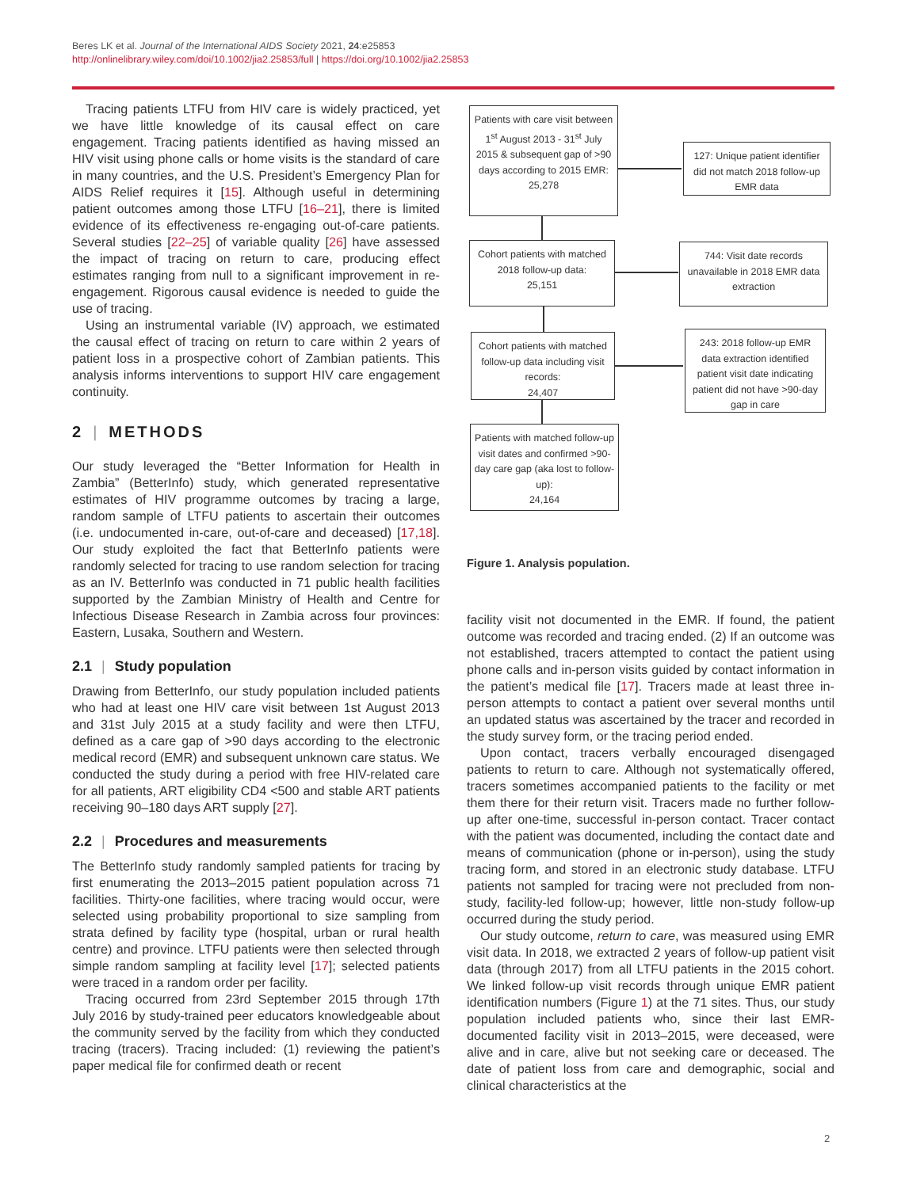Beres LK et al. Journal of the International AIDS Society 2021, 24:e25853
http://onlinelibrary.wiley.com/doi/10.1002/jia2.25853/full | https://doi.org/10.1002/jia2.25853
Tracing patients LTFU from HIV care is widely practiced, yet we have little knowledge of its causal effect on care engagement. Tracing patients identified as having missed an HIV visit using phone calls or home visits is the standard of care in many countries, and the U.S. President’s Emergency Plan for AIDS Relief requires it [15]. Although useful in determining patient outcomes among those LTFU [16–21], there is limited evidence of its effectiveness re-engaging out-of-care patients. Several studies [22–25] of variable quality [26] have assessed the impact of tracing on return to care, producing effect estimates ranging from null to a significant improvement in re-engagement. Rigorous causal evidence is needed to guide the use of tracing.
Using an instrumental variable (IV) approach, we estimated the causal effect of tracing on return to care within 2 years of patient loss in a prospective cohort of Zambian patients. This analysis informs interventions to support HIV care engagement continuity.
2 | METHODS
Our study leveraged the “Better Information for Health in Zambia” (BetterInfo) study, which generated representative estimates of HIV programme outcomes by tracing a large, random sample of LTFU patients to ascertain their outcomes (i.e. undocumented in-care, out-of-care and deceased) [17,18]. Our study exploited the fact that BetterInfo patients were randomly selected for tracing to use random selection for tracing as an IV. BetterInfo was conducted in 71 public health facilities supported by the Zambian Ministry of Health and Centre for Infectious Disease Research in Zambia across four provinces: Eastern, Lusaka, Southern and Western.
2.1 | Study population
Drawing from BetterInfo, our study population included patients who had at least one HIV care visit between 1st August 2013 and 31st July 2015 at a study facility and were then LTFU, defined as a care gap of >90 days according to the electronic medical record (EMR) and subsequent unknown care status. We conducted the study during a period with free HIV-related care for all patients, ART eligibility CD4 <500 and stable ART patients receiving 90–180 days ART supply [27].
2.2 | Procedures and measurements
The BetterInfo study randomly sampled patients for tracing by first enumerating the 2013–2015 patient population across 71 facilities. Thirty-one facilities, where tracing would occur, were selected using probability proportional to size sampling from strata defined by facility type (hospital, urban or rural health centre) and province. LTFU patients were then selected through simple random sampling at facility level [17]; selected patients were traced in a random order per facility.
Tracing occurred from 23rd September 2015 through 17th July 2016 by study-trained peer educators knowledgeable about the community served by the facility from which they conducted tracing (tracers). Tracing included: (1) reviewing the patient’s paper medical file for confirmed death or recent
Patients with care visit between 1<sup>st</sup> August 2013 - 31<sup>st</sup> July 2015 & subsequent gap of >90 days according to 2015 EMR:
25,278
127: Unique patient identifier did not match 2018 follow-up EMR data
Cohort patients with matched 2018 follow-up data:
25,151
744: Visit date records unavailable in 2018 EMR data extraction
Cohort patients with matched follow-up data including visit records:
24,407
243: 2018 follow-up EMR data extraction identified patient visit date indicating patient did not have >90-day gap in care
Patients with matched follow-up visit dates and confirmed >90-day care gap (aka lost to follow-up):
24,164
Figure 1. Analysis population.
facility visit not documented in the EMR. If found, the patient outcome was recorded and tracing ended. (2) If an outcome was not established, tracers attempted to contact the patient using phone calls and in-person visits guided by contact information in the patient’s medical file [17]. Tracers made at least three in-person attempts to contact a patient over several months until an updated status was ascertained by the tracer and recorded in the study survey form, or the tracing period ended.
Upon contact, tracers verbally encouraged disengaged patients to return to care. Although not systematically offered, tracers sometimes accompanied patients to the facility or met them there for their return visit. Tracers made no further follow-up after one-time, successful in-person contact. Tracer contact with the patient was documented, including the contact date and means of communication (phone or in-person), using the study tracing form, and stored in an electronic study database. LTFU patients not sampled for tracing were not precluded from non-study, facility-led follow-up; however, little non-study follow-up occurred during the study period.
Our study outcome, return to care, was measured using EMR visit data. In 2018, we extracted 2 years of follow-up patient visit data (through 2017) from all LTFU patients in the 2015 cohort. We linked follow-up visit records through unique EMR patient identification numbers (Figure 1) at the 71 sites. Thus, our study population included patients who, since their last EMR-documented facility visit in 2013–2015, were deceased, were alive and in care, alive but not seeking care or deceased. The date of patient loss from care and demographic, social and clinical characteristics at the
2